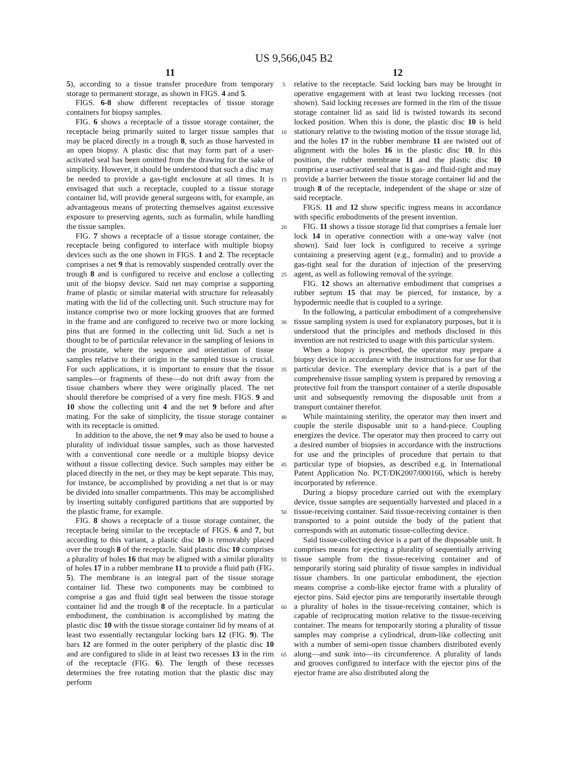US 9,566,045 B2
11
5), according to a tissue transfer procedure from temporary storage to permanent storage, as shown in FIGS. 4 and 5.
FIGS. 6-8 show different receptacles of tissue storage containers for biopsy samples.
FIG. 6 shows a receptacle of a tissue storage container, the receptacle being primarily suited to larger tissue samples that may be placed directly in a trough 8, such as those harvested in an open biopsy. A plastic disc that may form part of a user-activated seal has been omitted from the drawing for the sake of simplicity. However, it should be understood that such a disc may be needed to provide a gas-tight enclosure at all times. It is envisaged that such a receptacle, coupled to a tissue storage container lid, will provide general surgeons with, for example, an advantageous means of protecting themselves against excessive exposure to preserving agents, such as formalin, while handling the tissue samples.
FIG. 7 shows a receptacle of a tissue storage container, the receptacle being configured to interface with multiple biopsy devices such as the one shown in FIGS. 1 and 2. The receptacle comprises a net 9 that is removably suspended centrally over the trough 8 and is configured to receive and enclose a collecting unit of the biopsy device. Said net may comprise a supporting frame of plastic or similar material with structure for releasably mating with the lid of the collecting unit. Such structure may for instance comprise two or more locking grooves that are formed in the frame and are configured to receive two or more locking pins that are formed in the collecting unit lid. Such a net is thought to be of particular relevance in the sampling of lesions in the prostate, where the sequence and orientation of tissue samples relative to their origin in the sampled tissue is crucial. For such applications, it is important to ensure that the tissue samples—or fragments of these—do not drift away from the tissue chambers where they were originally placed. The net should therefore be comprised of a very fine mesh. FIGS. 9 and 10 show the collecting unit 4 and the net 9 before and after mating. For the sake of simplicity, the tissue storage container with its receptacle is omitted.
In addition to the above, the net 9 may also be used to house a plurality of individual tissue samples, such as those harvested with a conventional core needle or a multiple biopsy device without a tissue collecting device. Such samples may either be placed directly in the net, or they may be kept separate. This may, for instance, be accomplished by providing a net that is or may be divided into smaller compartments. This may be accomplished by inserting suitably configured partitions that are supported by the plastic frame, for example.
FIG. 8 shows a receptacle of a tissue storage container, the receptacle being similar to the receptacle of FIGS. 6 and 7, but according to this variant, a plastic disc 10 is removably placed over the trough 8 of the receptacle. Said plastic disc 10 comprises a plurality of holes 16 that may be aligned with a similar plurality of holes 17 in a rubber membrane 11 to provide a fluid path (FIG. 5). The membrane is an integral part of the tissue storage container lid. These two components may be combined to comprise a gas and fluid tight seal between the tissue storage container lid and the trough 8 of the receptacle. In a particular embodiment, the combination is accomplished by mating the plastic disc 10 with the tissue storage container lid by means of at least two essentially rectangular locking bars 12 (FIG. 9). The bars 12 are formed in the outer periphery of the plastic disc 10 and are configured to slide in at least two recesses 13 in the rim of the receptacle (FIG. 6). The length of these recesses determines the free rotating motion that the plastic disc may perform
5
10
15
20
25
30
35
40
45
50
55
60
65
12
relative to the receptacle. Said locking bars may be brought in operative engagement with at least two locking recesses (not shown). Said locking recesses are formed in the rim of the tissue storage container lid as said lid is twisted towards its second locked position. When this is done, the plastic disc 10 is held stationary relative to the twisting motion of the tissue storage lid, and the holes 17 in the rubber membrane 11 are twisted out of alignment with the holes 16 in the plastic disc 10. In this position, the rubber membrane 11 and the plastic disc 10 comprise a user-activated seal that is gas- and fluid-tight and may provide a barrier between the tissue storage container lid and the trough 8 of the receptacle, independent of the shape or size of said receptacle.
FIGS. 11 and 12 show specific ingress means in accordance with specific embodiments of the present invention.
FIG. 11 shows a tissue storage lid that comprises a female luer lock 14 in operative connection with a one-way valve (not shown). Said luer lock is configured to receive a syringe containing a preserving agent (e.g., formalin) and to provide a gas-tight seal for the duration of injection of the preserving agent, as well as following removal of the syringe.
FIG. 12 shows an alternative embodiment that comprises a rubber septum 15 that may be pierced, for instance, by a hypodermic needle that is coupled to a syringe.
In the following, a particular embodiment of a comprehensive tissue sampling system is used for explanatory purposes, but it is understood that the principles and methods disclosed in this invention are not restricted to usage with this particular system.
When a biopsy is prescribed, the operator may prepare a biopsy device in accordance with the instructions for use for that particular device. The exemplary device that is a part of the comprehensive tissue sampling system is prepared by removing a protective foil from the transport container of a sterile disposable unit and subsequently removing the disposable unit from a transport container therefor.
While maintaining sterility, the operator may then insert and couple the sterile disposable unit to a hand-piece. Coupling energizes the device. The operator may then proceed to carry out a desired number of biopsies in accordance with the instructions for use and the principles of procedure that pertain to that particular type of biopsies, as described e.g. in International Patent Application No. PCT/DK2007/000166, which is hereby incorporated by reference.
During a biopsy procedure carried out with the exemplary device, tissue samples are sequentially harvested and placed in a tissue-receiving container. Said tissue-receiving container is then transported to a point outside the body of the patient that corresponds with an automatic tissue-collecting device.
Said tissue-collecting device is a part of the disposable unit. It comprises means for ejecting a plurality of sequentially arriving tissue sample from the tissue-receiving container and of temporarily storing said plurality of tissue samples in individual tissue chambers. In one particular embodiment, the ejection means comprise a comb-like ejector frame with a plurality of ejector pins. Said ejector pins are temporarily insertable through a plurality of holes in the tissue-receiving container, which is capable of reciprocating motion relative to the tissue-receiving container. The means for temporarily storing a plurality of tissue samples may comprise a cylindrical, drum-like collecting unit with a number of semi-open tissue chambers distributed evenly along—and sunk into—its circumference. A plurality of lands and grooves configured to interface with the ejector pins of the ejector frame are also distributed along the